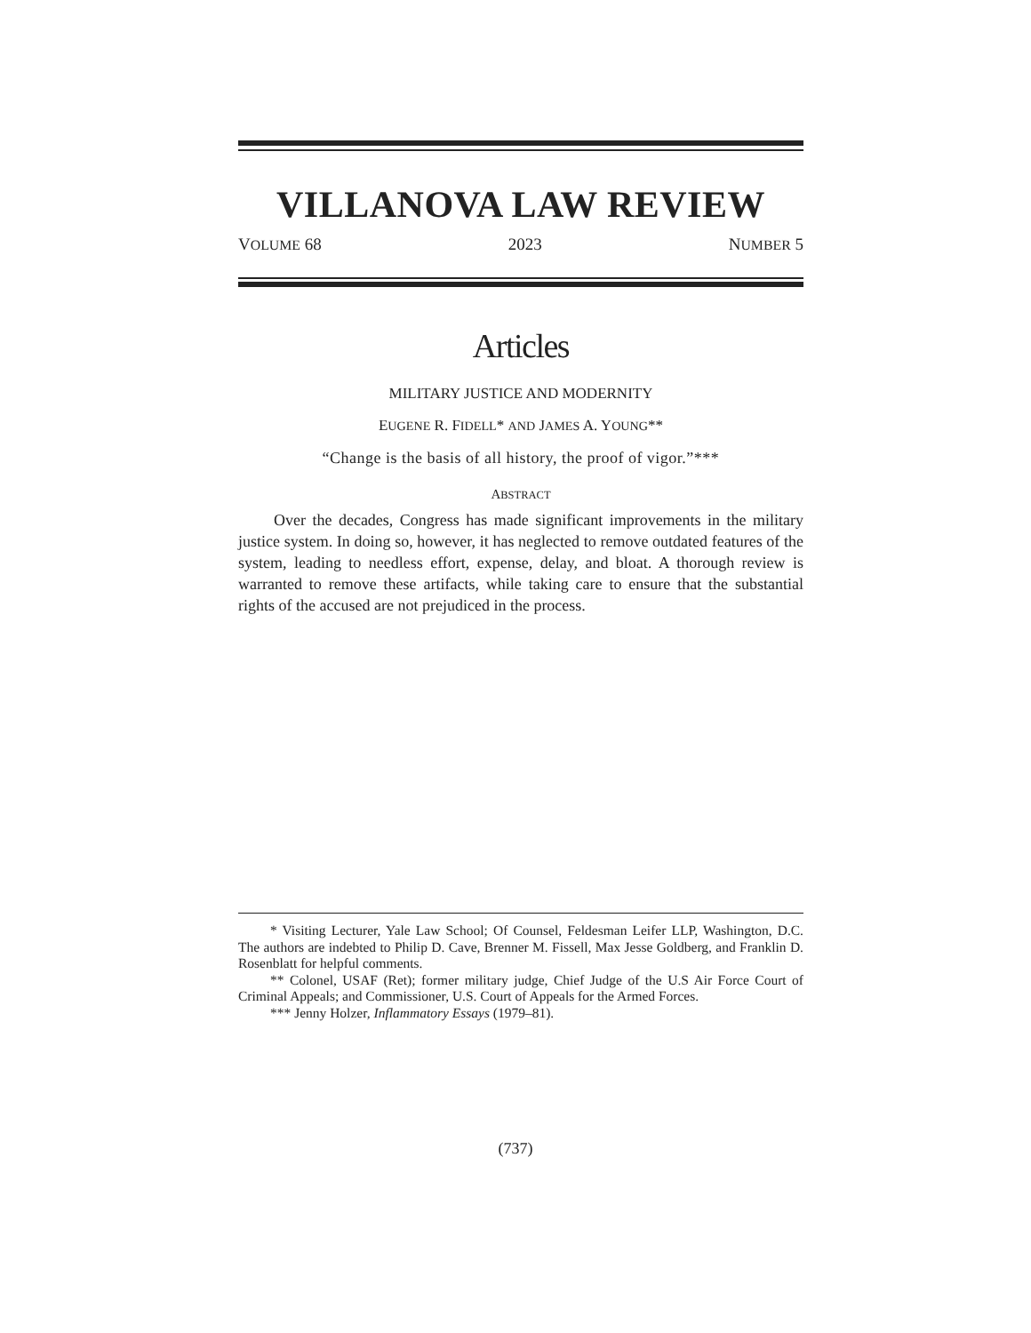VILLANOVA LAW REVIEW
VOLUME 68 2023 NUMBER 5
Articles
MILITARY JUSTICE AND MODERNITY
EUGENE R. FIDELL* AND JAMES A. YOUNG**
“Change is the basis of all history, the proof of vigor.”***
ABSTRACT
Over the decades, Congress has made significant improvements in the military justice system. In doing so, however, it has neglected to remove outdated features of the system, leading to needless effort, expense, delay, and bloat. A thorough review is warranted to remove these artifacts, while taking care to ensure that the substantial rights of the accused are not prejudiced in the process.
* Visiting Lecturer, Yale Law School; Of Counsel, Feldesman Leifer LLP, Washington, D.C. The authors are indebted to Philip D. Cave, Brenner M. Fissell, Max Jesse Goldberg, and Franklin D. Rosenblatt for helpful comments.
** Colonel, USAF (Ret); former military judge, Chief Judge of the U.S Air Force Court of Criminal Appeals; and Commissioner, U.S. Court of Appeals for the Armed Forces.
*** Jenny Holzer, Inflammatory Essays (1979–81).
(737)